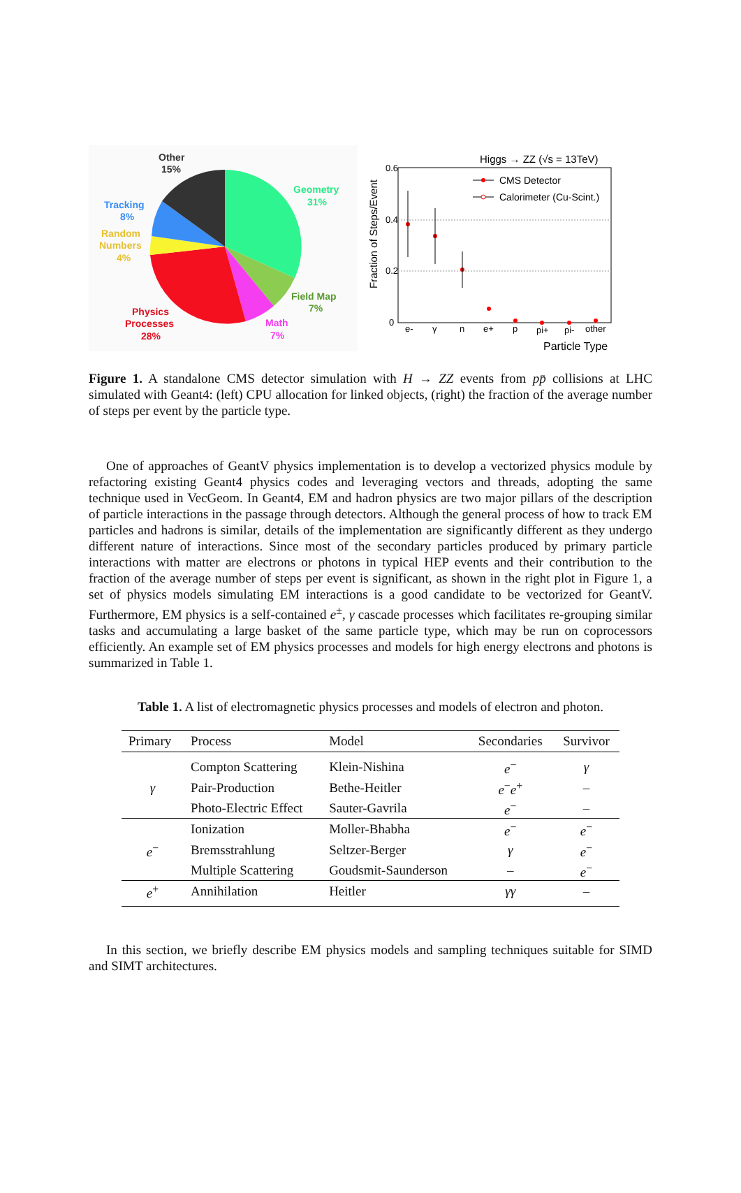Other
15%
Geometry
31%
Tracking
8%
Random
Numbers
4%
Field Map
7%
Physics
Processes
28%
Math
7%
Higgs → ZZ (√s = 13TeV)
0.6
0.4
0.2
0
Fraction of Steps/Event
CMS Detector
Calorimeter (Cu-Scint.)
e-
γ
n
e+
p
pi+
pi-
other
Particle Type
Figure 1. A standalone CMS detector simulation with H → ZZ events from pp̄ collisions at LHC simulated with Geant4: (left) CPU allocation for linked objects, (right) the fraction of the average number of steps per event by the particle type.
One of approaches of GeantV physics implementation is to develop a vectorized physics module by refactoring existing Geant4 physics codes and leveraging vectors and threads, adopting the same technique used in VecGeom. In Geant4, EM and hadron physics are two major pillars of the description of particle interactions in the passage through detectors. Although the general process of how to track EM particles and hadrons is similar, details of the implementation are significantly different as they undergo different nature of interactions. Since most of the secondary particles produced by primary particle interactions with matter are electrons or photons in typical HEP events and their contribution to the fraction of the average number of steps per event is significant, as shown in the right plot in Figure 1, a set of physics models simulating EM interactions is a good candidate to be vectorized for GeantV. Furthermore, EM physics is a self-contained e<sup>±</sup>, γ cascade processes which facilitates re-grouping similar tasks and accumulating a large basket of the same particle type, which may be run on coprocessors efficiently. An example set of EM physics processes and models for high energy electrons and photons is summarized in Table 1.
Table 1. A list of electromagnetic physics processes and models of electron and photon.
| Primary | Process | Model | Secondaries | Survivor |
| --- | --- | --- | --- | --- |
| γ | Compton Scattering | Klein-Nishina | e<sup>−</sup> | γ |
| | Pair-Production | Bethe-Heitler | e<sup>−</sup> e<sup>+</sup> | – |
| | Photo-Electric Effect | Sauter-Gavrila | e<sup>−</sup> | – |
| e<sup>−</sup> | Ionization | Moller-Bhabha | e<sup>−</sup> | e<sup>−</sup> |
| | Bremsstrahlung | Seltzer-Berger | γ | e<sup>−</sup> |
| | Multiple Scattering | Goudsmit-Saunderson | – | e<sup>−</sup> |
| e<sup>+</sup> | Annihilation | Heitler | γγ | – |
In this section, we briefly describe EM physics models and sampling techniques suitable for SIMD and SIMT architectures.